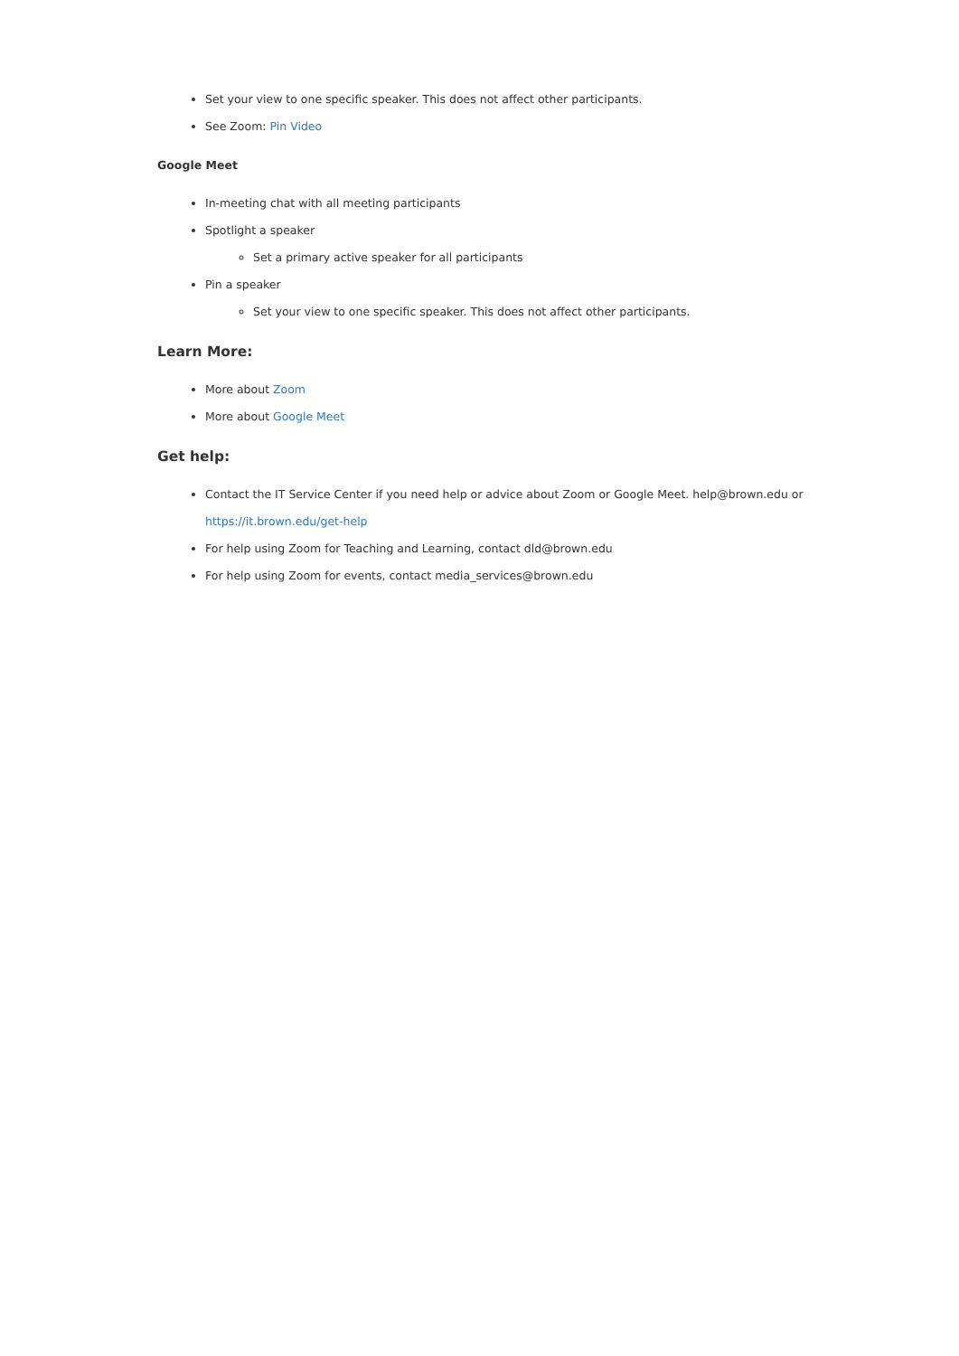Set your view to one specific speaker. This does not affect other participants.
See Zoom: Pin Video
Google Meet
In-meeting chat with all meeting participants
Spotlight a speaker
Set a primary active speaker for all participants
Pin a speaker
Set your view to one specific speaker. This does not affect other participants.
Learn More:
More about Zoom
More about Google Meet
Get help:
Contact the IT Service Center if you need help or advice about Zoom or Google Meet. help@brown.edu or https://it.brown.edu/get-help
For help using Zoom for Teaching and Learning, contact dld@brown.edu
For help using Zoom for events, contact media_services@brown.edu